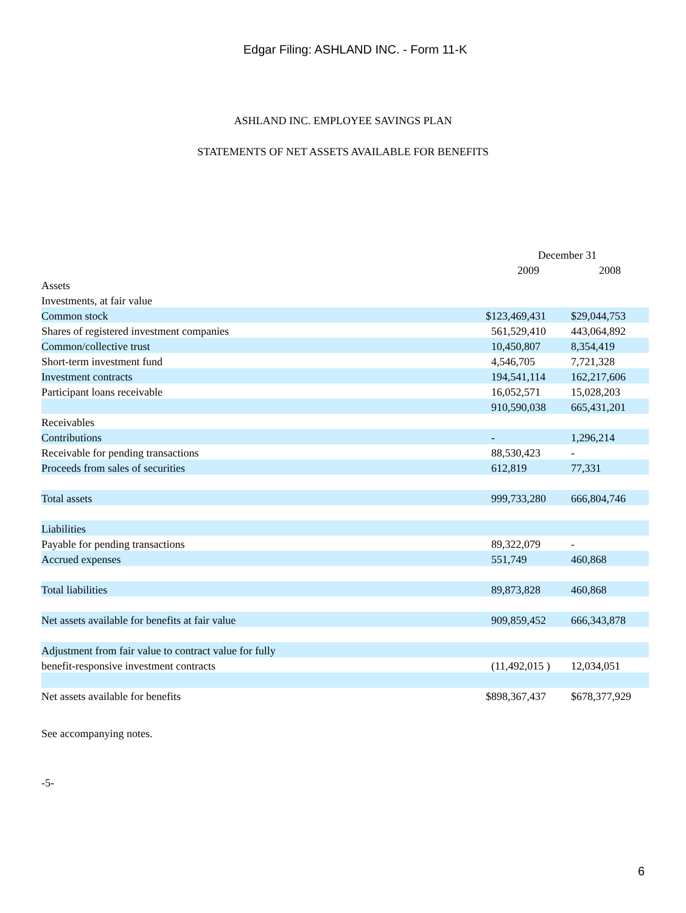Edgar Filing: ASHLAND INC. - Form 11-K
ASHLAND INC. EMPLOYEE SAVINGS PLAN
STATEMENTS OF NET ASSETS AVAILABLE FOR BENEFITS
| | December 31 | |
| | 2009 | 2008 |
| Assets | | |
| Investments, at fair value | | |
| Common stock | $123,469,431 | $29,044,753 |
| Shares of registered investment companies | 561,529,410 | 443,064,892 |
| Common/collective trust | 10,450,807 | 8,354,419 |
| Short-term investment fund | 4,546,705 | 7,721,328 |
| Investment contracts | 194,541,114 | 162,217,606 |
| Participant loans receivable | 16,052,571 | 15,028,203 |
| | 910,590,038 | 665,431,201 |
| Receivables | | |
| Contributions | - | 1,296,214 |
| Receivable for pending transactions | 88,530,423 | - |
| Proceeds from sales of securities | 612,819 | 77,331 |
| Total assets | 999,733,280 | 666,804,746 |
| Liabilities | | |
| Payable for pending transactions | 89,322,079 | - |
| Accrued expenses | 551,749 | 460,868 |
| Total liabilities | 89,873,828 | 460,868 |
| Net assets available for benefits at fair value | 909,859,452 | 666,343,878 |
| Adjustment from fair value to contract value for fully | | |
| benefit-responsive investment contracts | (11,492,015 ) | 12,034,051 |
| Net assets available for benefits | $898,367,437 | $678,377,929 |
See accompanying notes.
-5-
6